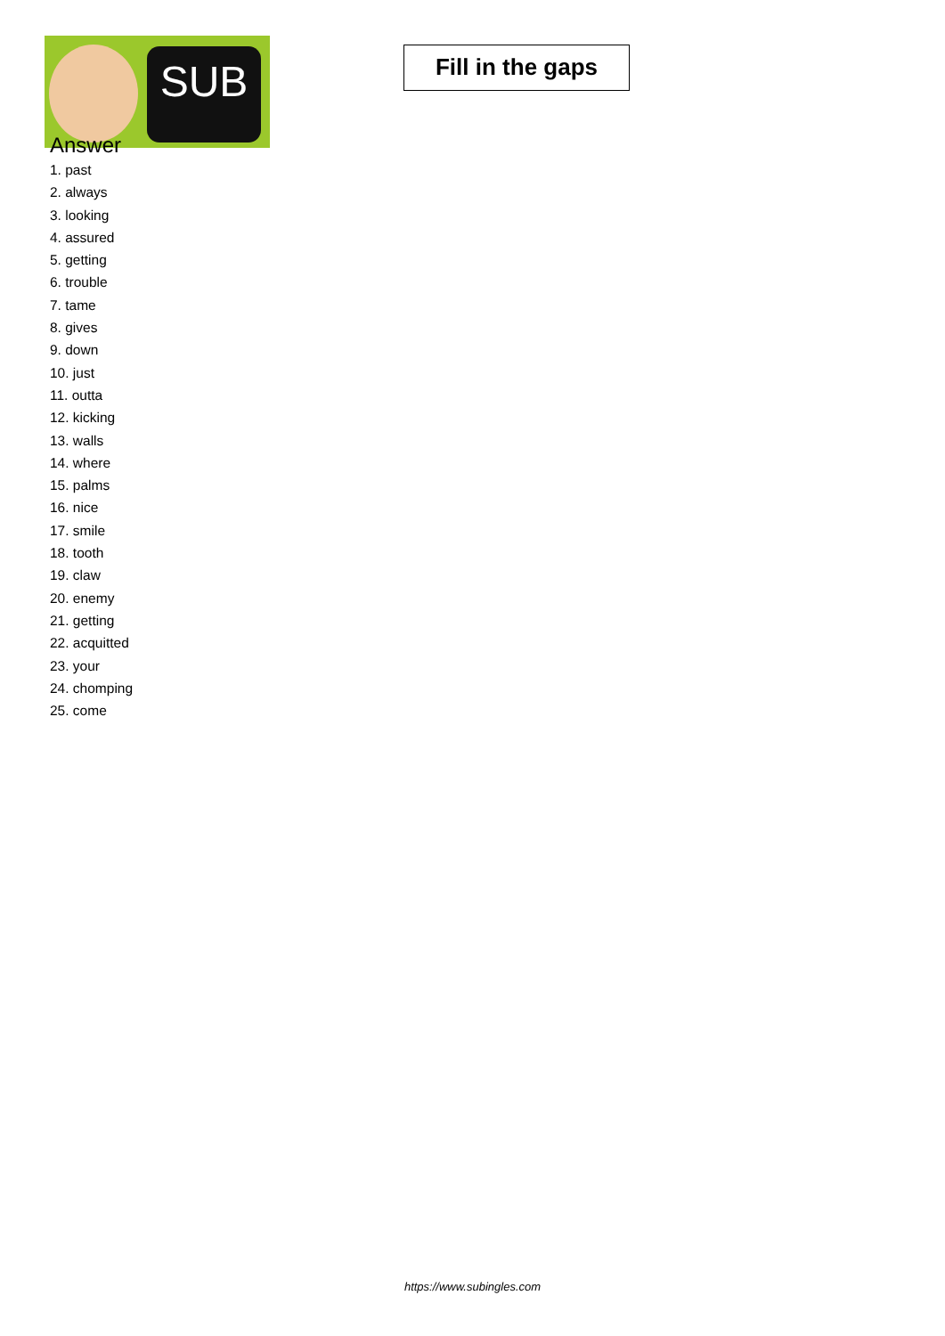SUB
Fill in the gaps
Answer
1. past
2. always
3. looking
4. assured
5. getting
6. trouble
7. tame
8. gives
9. down
10. just
11. outta
12. kicking
13. walls
14. where
15. palms
16. nice
17. smile
18. tooth
19. claw
20. enemy
21. getting
22. acquitted
23. your
24. chomping
25. come
https://www.subingles.com